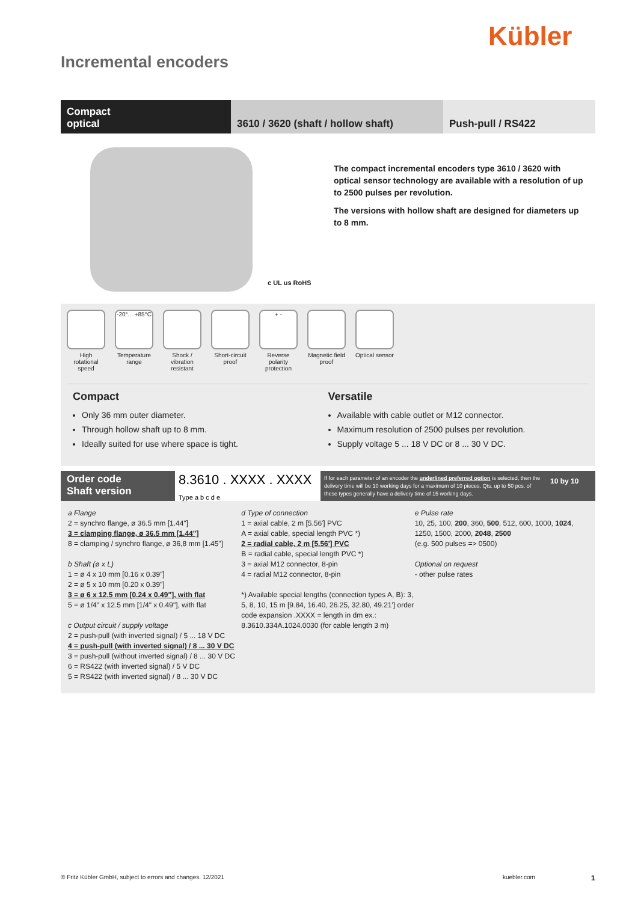Kübler
Incremental encoders
Compact
optical
3610 / 3620 (shaft / hollow shaft) Push-pull / RS422
The compact incremental encoders type 3610 / 3620 with optical sensor technology are available with a resolution of up to 2500 pulses per revolution.
The versions with hollow shaft are designed for diameters up to 8 mm.
c UL us RoHS
High rotational speed
-20°... +85°C
Temperature range
Shock / vibration resistant
Short-circuit proof
+ -
Reverse polarity protection
Magnetic field proof
Optical sensor
Compact
Only 36 mm outer diameter.
Through hollow shaft up to 8 mm.
Ideally suited for use where space is tight.
Versatile
Available with cable outlet or M12 connector.
Maximum resolution of 2500 pulses per revolution.
Supply voltage 5 ... 18 V DC or 8 ... 30 V DC.
Order code
Shaft version
8.3610 . XXXX . XXXX
Type a b c d e
If for each parameter of an encoder the underlined preferred option is selected, then the delivery time will be 10 working days for a maximum of 10 pieces. Qts. up to 50 pcs. of these types generally have a delivery time of 15 working days.
10 by 10
a Flange
2 = synchro flange, ø 36.5 mm [1.44"]
3 = clamping flange, ø 36.5 mm [1.44"]
8 = clamping / synchro flange, ø 36,8 mm [1.45"]
b Shaft (ø x L)
1 = ø 4 x 10 mm [0.16 x 0.39"]
2 = ø 5 x 10 mm [0.20 x 0.39"]
3 = ø 6 x 12.5 mm [0.24 x 0.49"], with flat
5 = ø 1/4" x 12.5 mm [1/4" x 0.49"], with flat
c Output circuit / supply voltage
2 = push-pull (with inverted signal) / 5 ... 18 V DC
4 = push-pull (with inverted signal) / 8 ... 30 V DC
3 = push-pull (without inverted signal) / 8 ... 30 V DC
6 = RS422 (with inverted signal) / 5 V DC
5 = RS422 (with inverted signal) / 8 ... 30 V DC
d Type of connection
1 = axial cable, 2 m [5.56'] PVC
A = axial cable, special length PVC *)
2 = radial cable, 2 m [5.56'] PVC
B = radial cable, special length PVC *)
3 = axial M12 connector, 8-pin
4 = radial M12 connector, 8-pin
*) Available special lengths (connection types A, B): 3, 5, 8, 10, 15 m [9.84, 16.40, 26.25, 32.80, 49.21'] order code expansion .XXXX = length in dm ex.: 8.3610.334A.1024.0030 (for cable length 3 m)
e Pulse rate
10, 25, 100, 200, 360, 500, 512, 600, 1000, 1024, 1250, 1500, 2000, 2048, 2500
(e.g. 500 pulses => 0500)
Optional on request
- other pulse rates
© Fritz Kübler GmbH, subject to errors and changes. 12/2021
kuebler.com 1